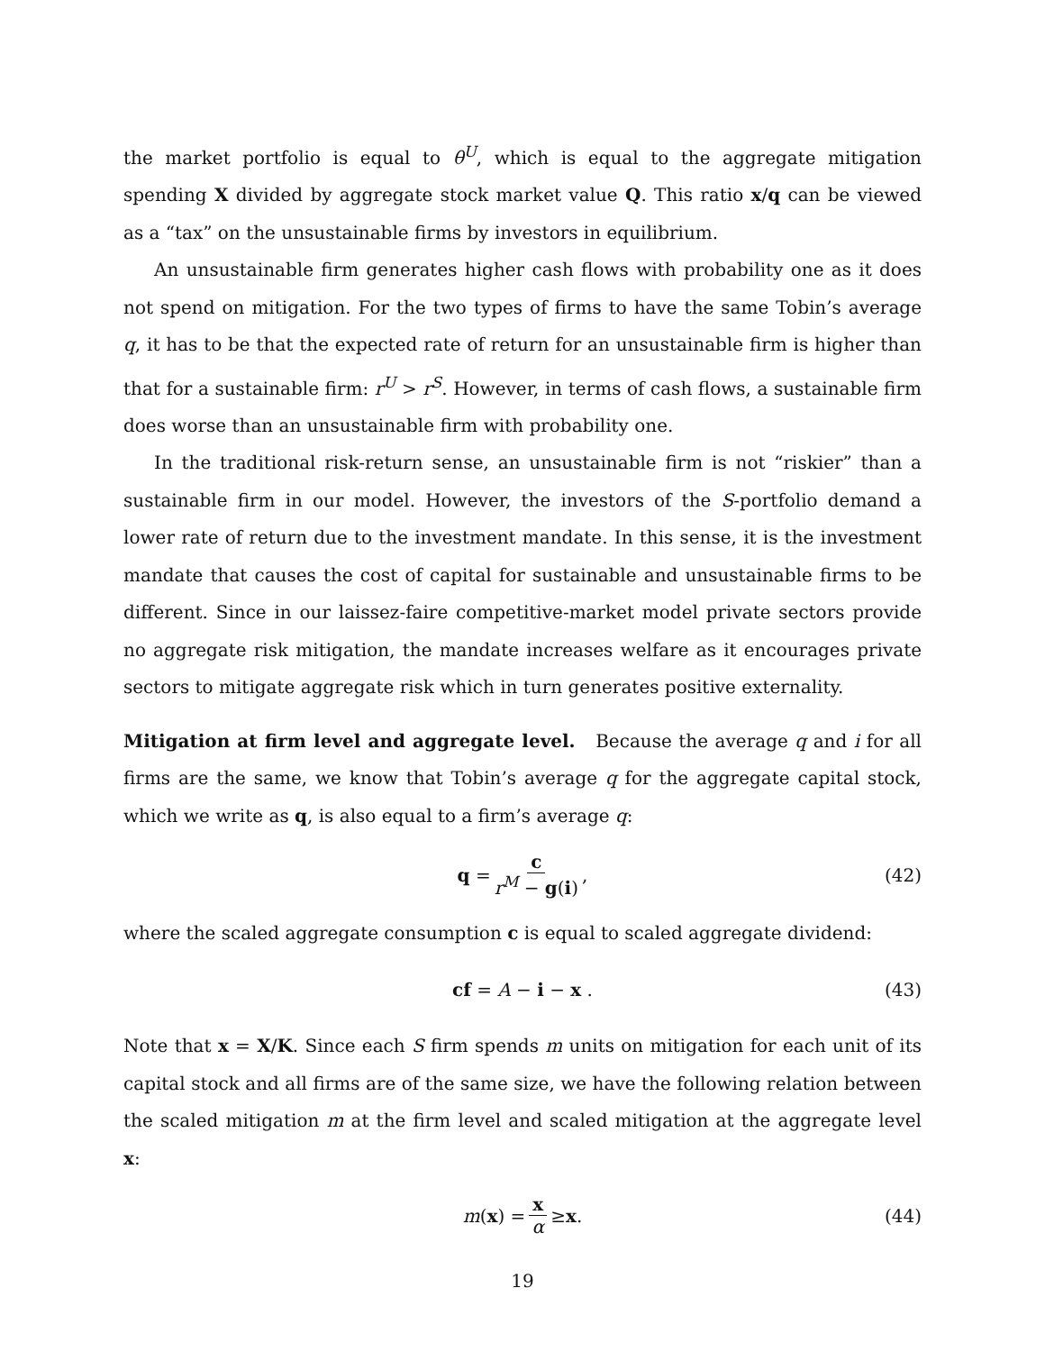the market portfolio is equal to θ<sup>U</sup>, which is equal to the aggregate mitigation spending X divided by aggregate stock market value Q. This ratio x/q can be viewed as a “tax” on the unsustainable firms by investors in equilibrium.
An unsustainable firm generates higher cash flows with probability one as it does not spend on mitigation. For the two types of firms to have the same Tobin’s average q, it has to be that the expected rate of return for an unsustainable firm is higher than that for a sustainable firm: r<sup>U</sup> > r<sup>S</sup>. However, in terms of cash flows, a sustainable firm does worse than an unsustainable firm with probability one.
In the traditional risk-return sense, an unsustainable firm is not “riskier” than a sustainable firm in our model. However, the investors of the S-portfolio demand a lower rate of return due to the investment mandate. In this sense, it is the investment mandate that causes the cost of capital for sustainable and unsustainable firms to be different. Since in our laissez-faire competitive-market model private sectors provide no aggregate risk mitigation, the mandate increases welfare as it encourages private sectors to mitigate aggregate risk which in turn generates positive externality.
Mitigation at firm level and aggregate level. Because the average q and i for all firms are the same, we know that Tobin’s average q for the aggregate capital stock, which we write as q, is also equal to a firm’s average q:
q = c r<sup>M</sup> − g(i), (42)
where the scaled aggregate consumption c is equal to scaled aggregate dividend:
cf = A − i − x . (43)
Note that x = X/K. Since each S firm spends m units on mitigation for each unit of its capital stock and all firms are of the same size, we have the following relation between the scaled mitigation m at the firm level and scaled mitigation at the aggregate level x:
m (x) = x α ≥ x . (44)
19